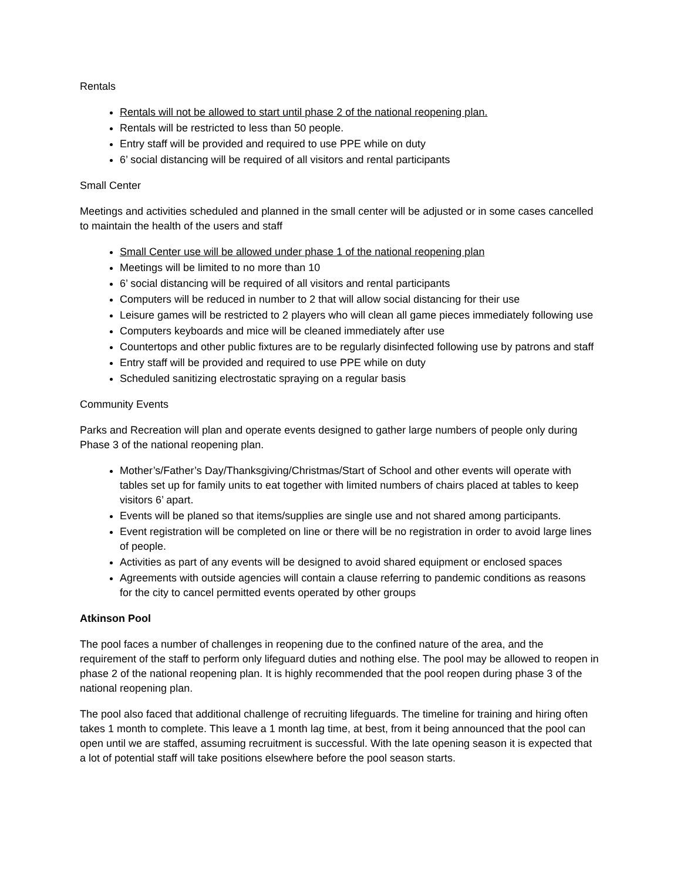Rentals
Rentals will not be allowed to start until phase 2 of the national reopening plan.
Rentals will be restricted to less than 50 people.
Entry staff will be provided and required to use PPE while on duty
6’ social distancing will be required of all visitors and rental participants
Small Center
Meetings and activities scheduled and planned in the small center will be adjusted or in some cases cancelled to maintain the health of the users and staff
Small Center use will be allowed under phase 1 of the national reopening plan
Meetings will be limited to no more than 10
6’ social distancing will be required of all visitors and rental participants
Computers will be reduced in number to 2 that will allow social distancing for their use
Leisure games will be restricted to 2 players who will clean all game pieces immediately following use
Computers keyboards and mice will be cleaned immediately after use
Countertops and other public fixtures are to be regularly disinfected following use by patrons and staff
Entry staff will be provided and required to use PPE while on duty
Scheduled sanitizing electrostatic spraying on a regular basis
Community Events
Parks and Recreation will plan and operate events designed to gather large numbers of people only during Phase 3 of the national reopening plan.
Mother’s/Father’s Day/Thanksgiving/Christmas/Start of School and other events will operate with tables set up for family units to eat together with limited numbers of chairs placed at tables to keep visitors 6’ apart.
Events will be planed so that items/supplies are single use and not shared among participants.
Event registration will be completed on line or there will be no registration in order to avoid large lines of people.
Activities as part of any events will be designed to avoid shared equipment or enclosed spaces
Agreements with outside agencies will contain a clause referring to pandemic conditions as reasons for the city to cancel permitted events operated by other groups
Atkinson Pool
The pool faces a number of challenges in reopening due to the confined nature of the area, and the requirement of the staff to perform only lifeguard duties and nothing else. The pool may be allowed to reopen in phase 2 of the national reopening plan. It is highly recommended that the pool reopen during phase 3 of the national reopening plan.
The pool also faced that additional challenge of recruiting lifeguards. The timeline for training and hiring often takes 1 month to complete. This leave a 1 month lag time, at best, from it being announced that the pool can open until we are staffed, assuming recruitment is successful. With the late opening season it is expected that a lot of potential staff will take positions elsewhere before the pool season starts.